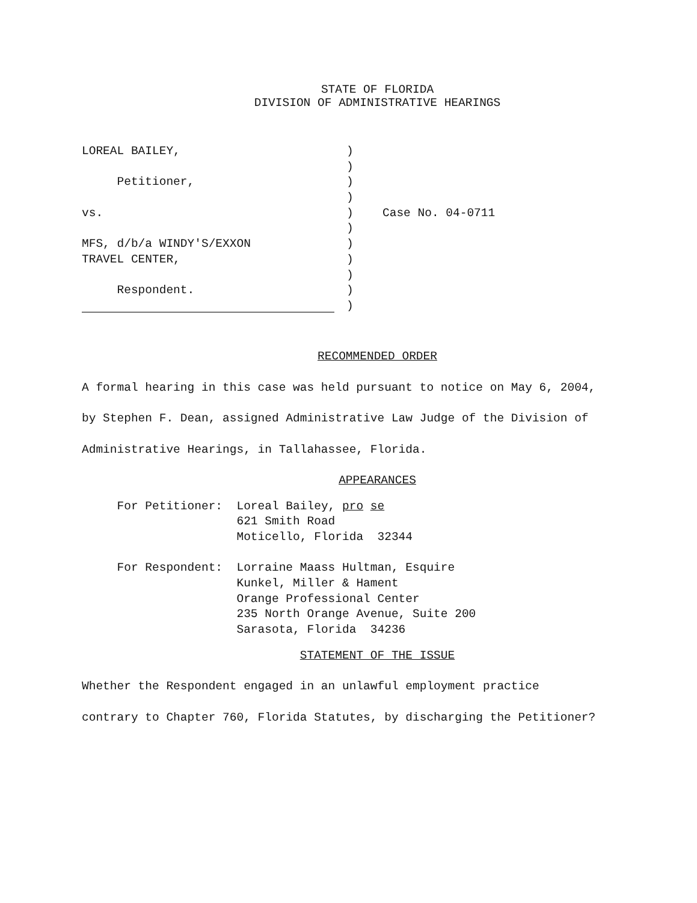STATE OF FLORIDA
DIVISION OF ADMINISTRATIVE HEARINGS
| LOREAL BAILEY, | ) | |
| | ) | |
| Petitioner, | ) | |
| | ) | |
| vs. | ) | Case No. 04-0711 |
| | ) | |
| MFS, d/b/a WINDY'S/EXXON | ) | |
| TRAVEL CENTER, | ) | |
| | ) | |
| Respondent. | ) | |
| | ) | |
RECOMMENDED ORDER
A formal hearing in this case was held pursuant to notice on May 6, 2004, by Stephen F. Dean, assigned Administrative Law Judge of the Division of Administrative Hearings, in Tallahassee, Florida.
APPEARANCES
| For Petitioner: | Loreal Bailey, pro se 621 Smith Road Moticello, Florida 32344 |
| For Respondent: | Lorraine Maass Hultman, Esquire Kunkel, Miller & Hament Orange Professional Center 235 North Orange Avenue, Suite 200 Sarasota, Florida 34236 |
STATEMENT OF THE ISSUE
Whether the Respondent engaged in an unlawful employment practice contrary to Chapter 760, Florida Statutes, by discharging the Petitioner?